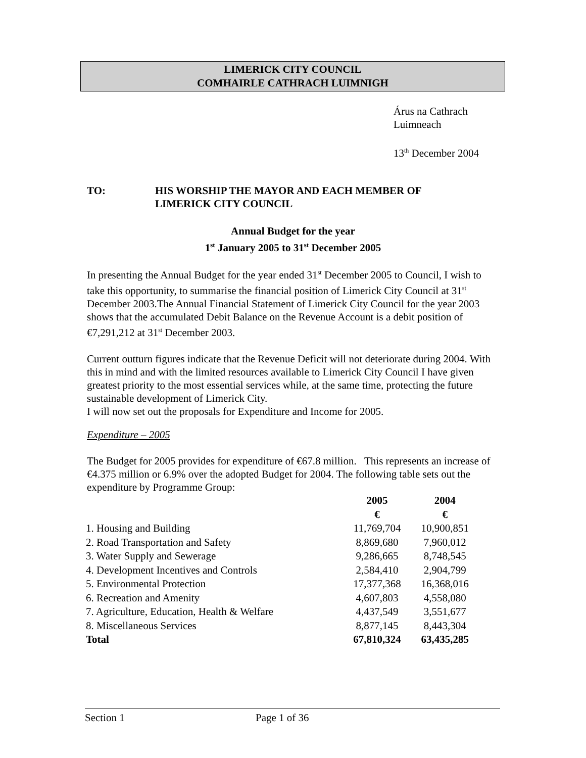LIMERICK CITY COUNCIL
COMHAIRLE CATHRACH LUIMNIGH
Árus na Cathrach
Luimneach
13<sup>th</sup> December 2004
TO: HIS WORSHIP THE MAYOR AND EACH MEMBER OF
LIMERICK CITY COUNCIL
Annual Budget for the year
1<sup>st</sup> January 2005 to 31<sup>st</sup> December 2005
In presenting the Annual Budget for the year ended 31<sup>st</sup> December 2005 to Council, I wish to take this opportunity, to summarise the financial position of Limerick City Council at 31<sup>st</sup> December 2003.The Annual Financial Statement of Limerick City Council for the year 2003 shows that the accumulated Debit Balance on the Revenue Account is a debit position of €7,291,212 at 31<sup>st</sup> December 2003.
Current outturn figures indicate that the Revenue Deficit will not deteriorate during 2004. With this in mind and with the limited resources available to Limerick City Council I have given greatest priority to the most essential services while, at the same time, protecting the future sustainable development of Limerick City.
I will now set out the proposals for Expenditure and Income for 2005.
Expenditure – 2005
The Budget for 2005 provides for expenditure of €67.8 million. This represents an increase of €4.375 million or 6.9% over the adopted Budget for 2004. The following table sets out the expenditure by Programme Group:
| | 2005 | 2004 |
| --- | --- | --- |
| | € | € |
| 1. Housing and Building | 11,769,704 | 10,900,851 |
| 2. Road Transportation and Safety | 8,869,680 | 7,960,012 |
| 3. Water Supply and Sewerage | 9,286,665 | 8,748,545 |
| 4. Development Incentives and Controls | 2,584,410 | 2,904,799 |
| 5. Environmental Protection | 17,377,368 | 16,368,016 |
| 6. Recreation and Amenity | 4,607,803 | 4,558,080 |
| 7. Agriculture, Education, Health & Welfare | 4,437,549 | 3,551,677 |
| 8. Miscellaneous Services | 8,877,145 | 8,443,304 |
| Total | 67,810,324 | 63,435,285 |
Section 1 Page 1 of 36